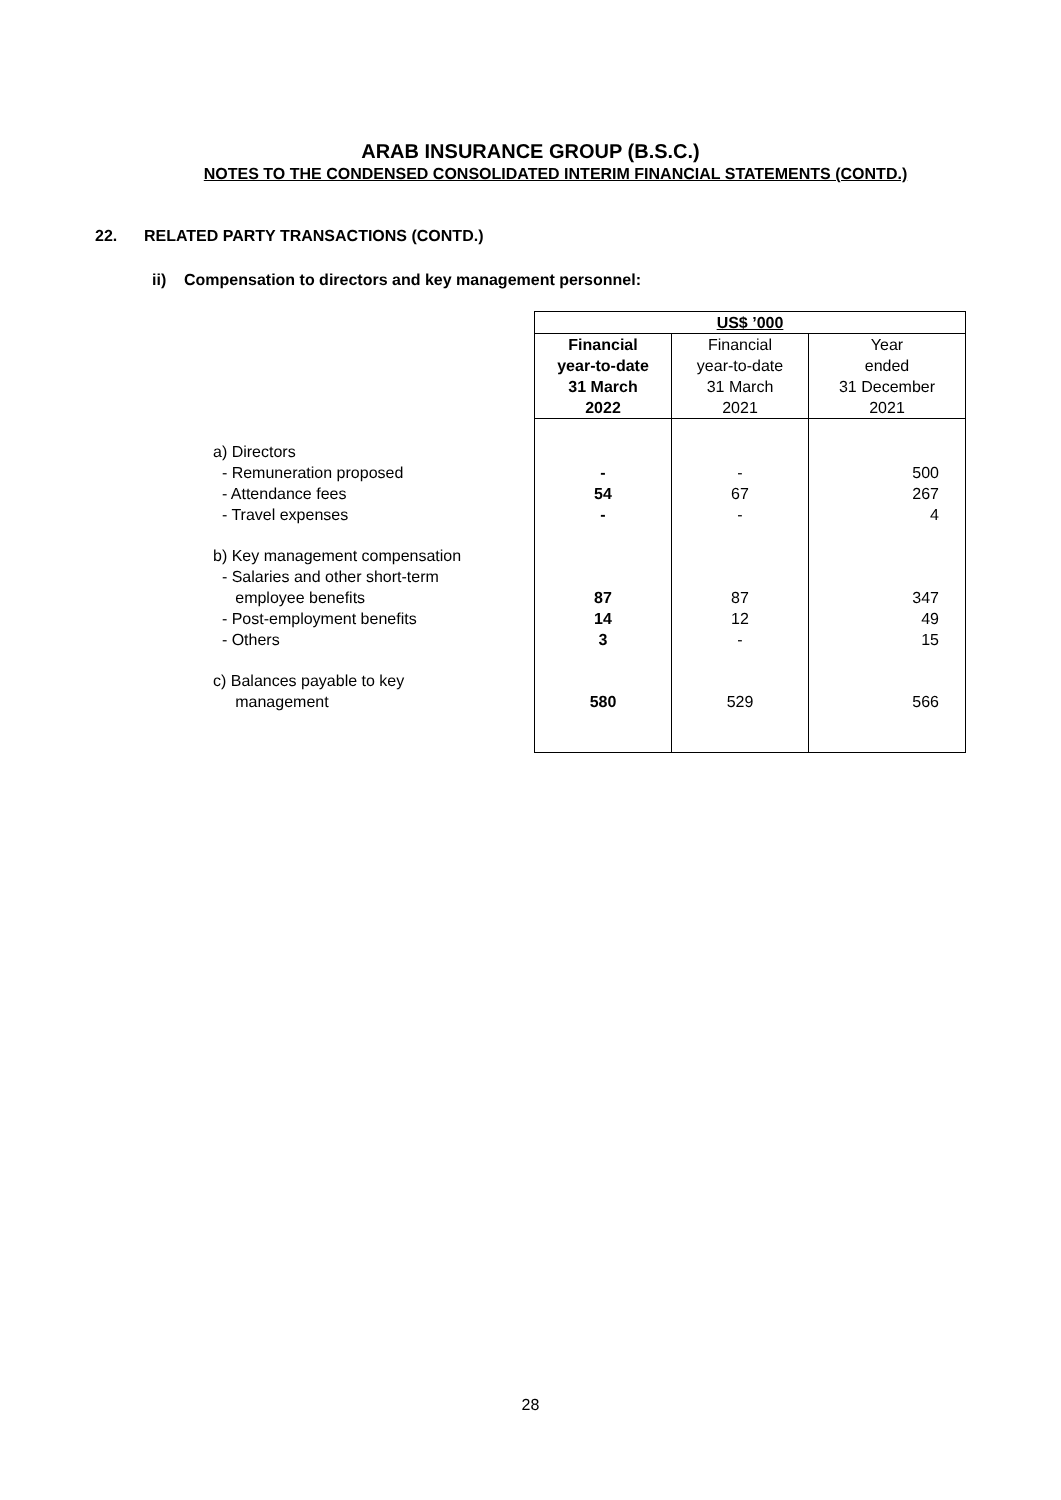ARAB INSURANCE GROUP (B.S.C.)
NOTES TO THE CONDENSED CONSOLIDATED INTERIM FINANCIAL STATEMENTS (CONTD.)
22. RELATED PARTY TRANSACTIONS (CONTD.)
ii) Compensation to directors and key management personnel:
| | US$ ’000 | | |
| --- | --- | --- | --- |
| | Financial year-to-date 31 March 2022 | Financial year-to-date 31 March 2021 | Year ended 31 December 2021 |
| a) Directors | | | |
| - Remuneration proposed | - | - | 500 |
| - Attendance fees | 54 | 67 | 267 |
| - Travel expenses | - | - | 4 |
| b) Key management compensation | | | |
| - Salaries and other short-term | | | |
| employee benefits | 87 | 87 | 347 |
| - Post-employment benefits | 14 | 12 | 49 |
| - Others | 3 | - | 15 |
| c) Balances payable to key | | | |
| management | 580 | 529 | 566 |
28